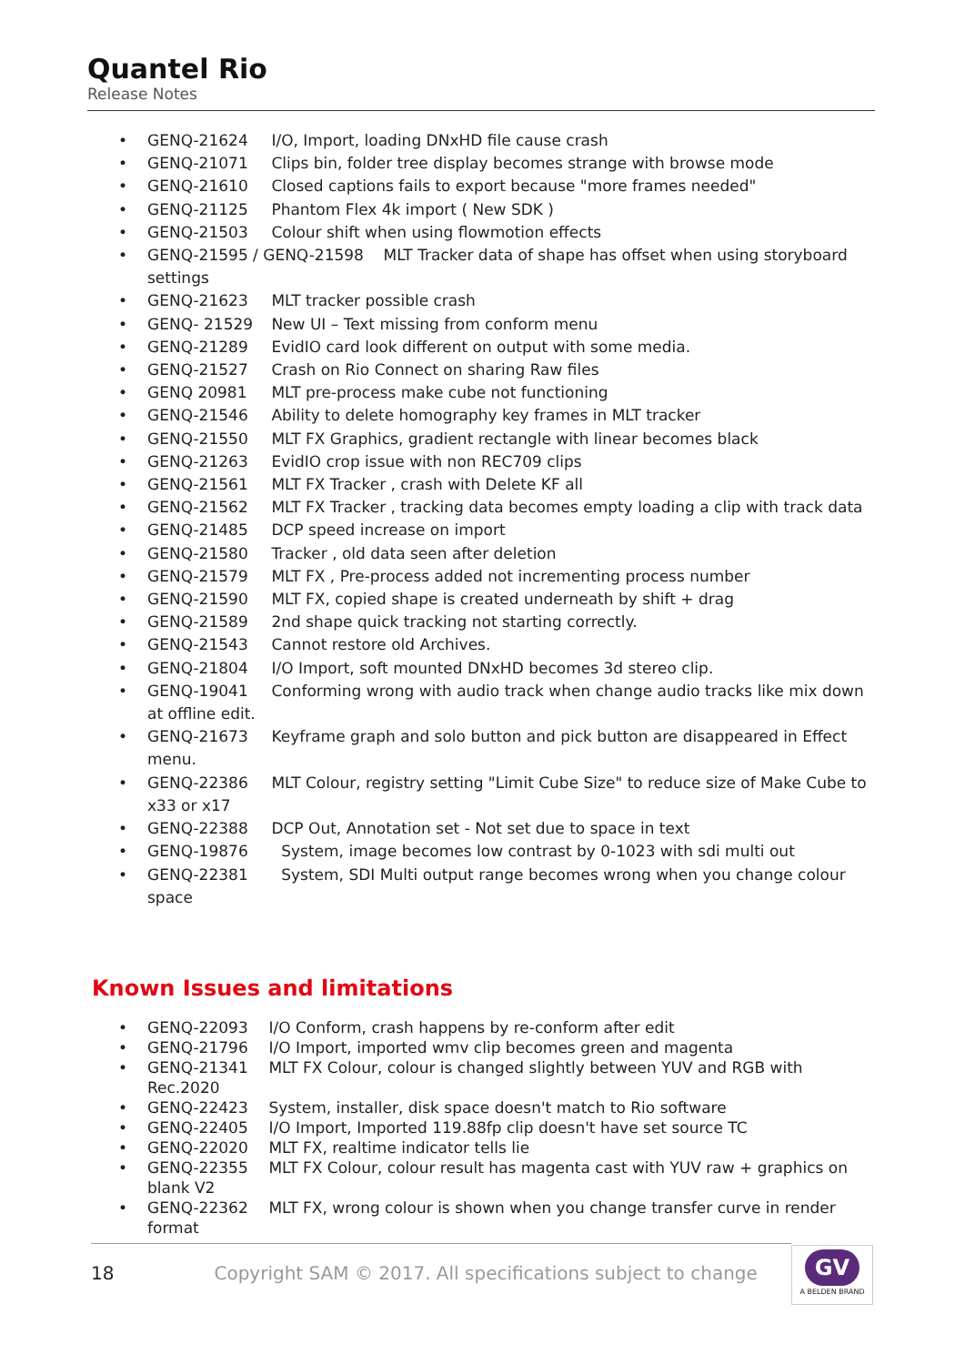Quantel Rio
Release Notes
GENQ-21624 I/O, Import, loading DNxHD file cause crash
GENQ-21071 Clips bin, folder tree display becomes strange with browse mode
GENQ-21610 Closed captions fails to export because "more frames needed"
GENQ-21125 Phantom Flex 4k import ( New SDK )
GENQ-21503 Colour shift when using flowmotion effects
GENQ-21595 / GENQ-21598 MLT Tracker data of shape has offset when using storyboard settings
GENQ-21623 MLT tracker possible crash
GENQ- 21529 New UI – Text missing from conform menu
GENQ-21289 EvidIO card look different on output with some media.
GENQ-21527 Crash on Rio Connect on sharing Raw files
GENQ 20981 MLT pre-process make cube not functioning
GENQ-21546 Ability to delete homography key frames in MLT tracker
GENQ-21550 MLT FX Graphics, gradient rectangle with linear becomes black
GENQ-21263 EvidIO crop issue with non REC709 clips
GENQ-21561 MLT FX Tracker , crash with Delete KF all
GENQ-21562 MLT FX Tracker , tracking data becomes empty loading a clip with track data
GENQ-21485 DCP speed increase on import
GENQ-21580 Tracker , old data seen after deletion
GENQ-21579 MLT FX , Pre-process added not incrementing process number
GENQ-21590 MLT FX, copied shape is created underneath by shift + drag
GENQ-21589 2nd shape quick tracking not starting correctly.
GENQ-21543 Cannot restore old Archives.
GENQ-21804 I/O Import, soft mounted DNxHD becomes 3d stereo clip.
GENQ-19041 Conforming wrong with audio track when change audio tracks like mix down at offline edit.
GENQ-21673 Keyframe graph and solo button and pick button are disappeared in Effect menu.
GENQ-22386 MLT Colour, registry setting "Limit Cube Size" to reduce size of Make Cube to x33 or x17
GENQ-22388 DCP Out, Annotation set - Not set due to space in text
GENQ-19876 System, image becomes low contrast by 0-1023 with sdi multi out
GENQ-22381 System, SDI Multi output range becomes wrong when you change colour space
Known Issues and limitations
GENQ-22093 I/O Conform, crash happens by re-conform after edit
GENQ-21796 I/O Import, imported wmv clip becomes green and magenta
GENQ-21341 MLT FX Colour, colour is changed slightly between YUV and RGB with Rec.2020
GENQ-22423 System, installer, disk space doesn't match to Rio software
GENQ-22405 I/O Import, Imported 119.88fp clip doesn't have set source TC
GENQ-22020 MLT FX, realtime indicator tells lie
GENQ-22355 MLT FX Colour, colour result has magenta cast with YUV raw + graphics on blank V2
GENQ-22362 MLT FX, wrong colour is shown when you change transfer curve in render format
18 Copyright SAM © 2017. All specifications subject to change
GV
A BELDEN BRAND